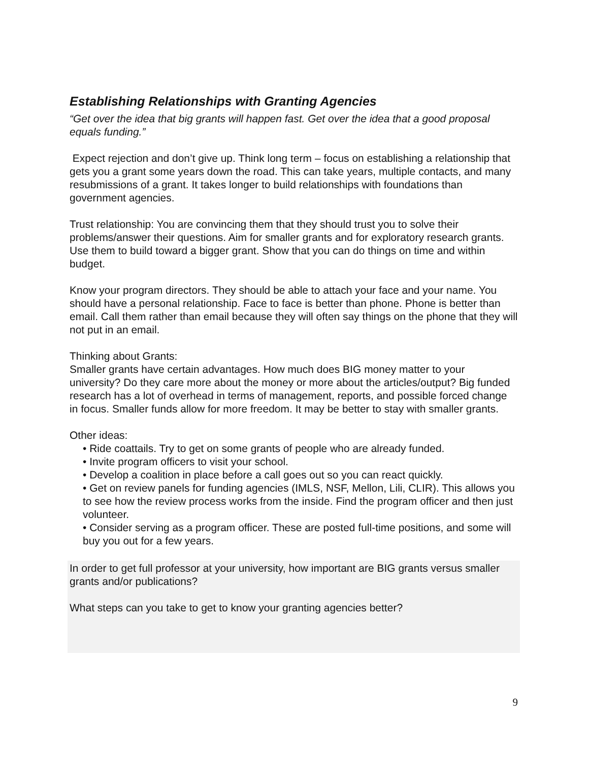Establishing Relationships with Granting Agencies
“Get over the idea that big grants will happen fast. Get over the idea that a good proposal equals funding.”
Expect rejection and don’t give up. Think long term – focus on establishing a relationship that gets you a grant some years down the road. This can take years, multiple contacts, and many resubmissions of a grant. It takes longer to build relationships with foundations than government agencies.
Trust relationship: You are convincing them that they should trust you to solve their problems/answer their questions. Aim for smaller grants and for exploratory research grants. Use them to build toward a bigger grant. Show that you can do things on time and within budget.
Know your program directors. They should be able to attach your face and your name. You should have a personal relationship. Face to face is better than phone. Phone is better than email. Call them rather than email because they will often say things on the phone that they will not put in an email.
Thinking about Grants:
Smaller grants have certain advantages. How much does BIG money matter to your university? Do they care more about the money or more about the articles/output? Big funded research has a lot of overhead in terms of management, reports, and possible forced change in focus. Smaller funds allow for more freedom. It may be better to stay with smaller grants.
Other ideas:
• Ride coattails. Try to get on some grants of people who are already funded.
• Invite program officers to visit your school.
• Develop a coalition in place before a call goes out so you can react quickly.
• Get on review panels for funding agencies (IMLS, NSF, Mellon, Lili, CLIR). This allows you to see how the review process works from the inside. Find the program officer and then just volunteer.
• Consider serving as a program officer. These are posted full-time positions, and some will buy you out for a few years.
In order to get full professor at your university, how important are BIG grants versus smaller grants and/or publications?
What steps can you take to get to know your granting agencies better?
9